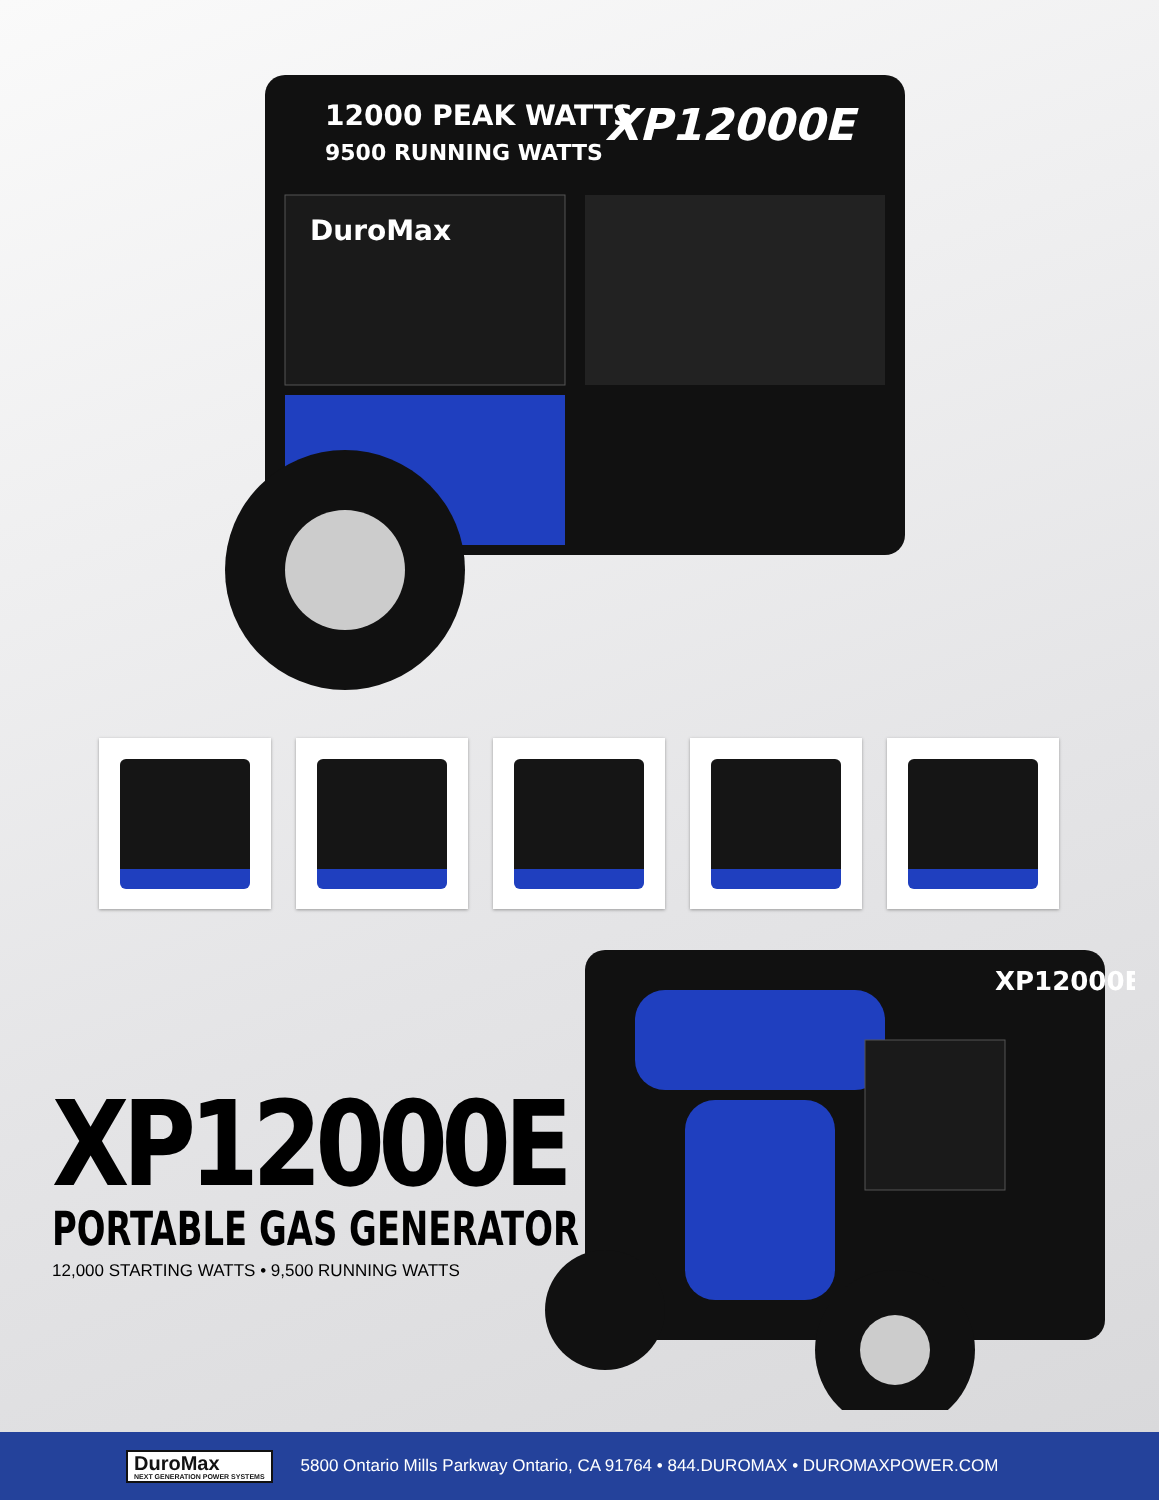12000 PEAK WATTS
9500 RUNNING WATTS
XP12000E
DuroMax
XP12000E
XP12000E
PORTABLE GAS GENERATOR
12,000 STARTING WATTS • 9,500 RUNNING WATTS
DuroMax
NEXT GENERATION POWER SYSTEMS
5800 Ontario Mills Parkway Ontario, CA 91764 • 844.DUROMAX • DUROMAXPOWER.COM